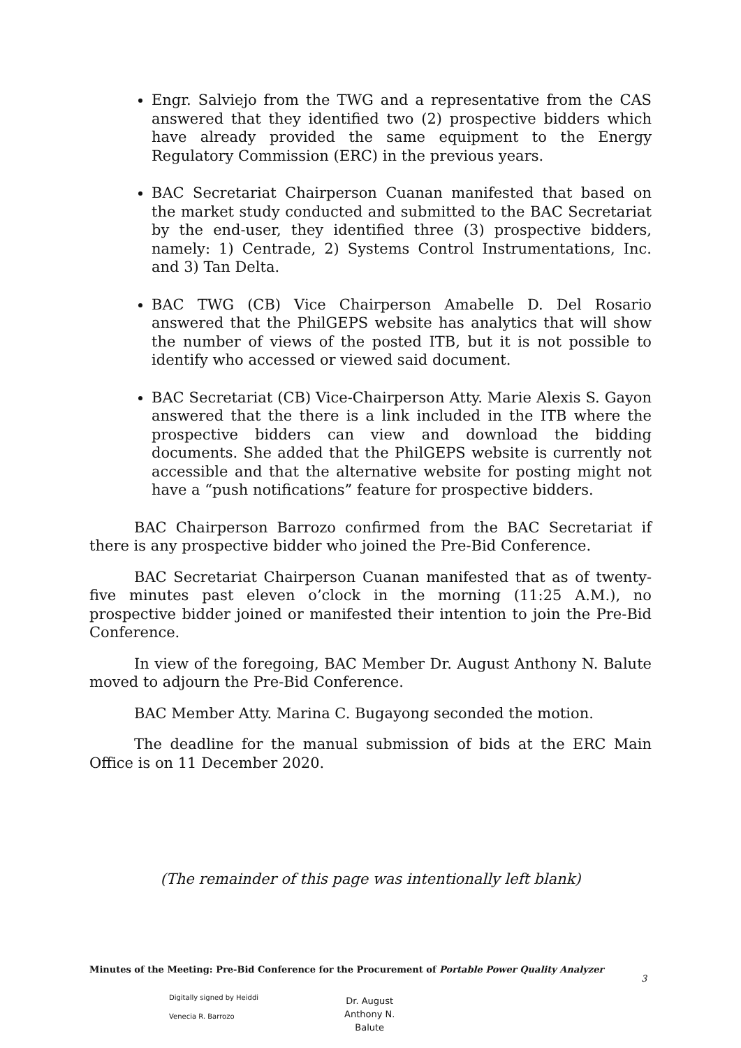Engr. Salviejo from the TWG and a representative from the CAS answered that they identified two (2) prospective bidders which have already provided the same equipment to the Energy Regulatory Commission (ERC) in the previous years.
BAC Secretariat Chairperson Cuanan manifested that based on the market study conducted and submitted to the BAC Secretariat by the end-user, they identified three (3) prospective bidders, namely: 1) Centrade, 2) Systems Control Instrumentations, Inc. and 3) Tan Delta.
BAC TWG (CB) Vice Chairperson Amabelle D. Del Rosario answered that the PhilGEPS website has analytics that will show the number of views of the posted ITB, but it is not possible to identify who accessed or viewed said document.
BAC Secretariat (CB) Vice-Chairperson Atty. Marie Alexis S. Gayon answered that the there is a link included in the ITB where the prospective bidders can view and download the bidding documents. She added that the PhilGEPS website is currently not accessible and that the alternative website for posting might not have a “push notifications” feature for prospective bidders.
BAC Chairperson Barrozo confirmed from the BAC Secretariat if there is any prospective bidder who joined the Pre-Bid Conference.
BAC Secretariat Chairperson Cuanan manifested that as of twenty-five minutes past eleven o’clock in the morning (11:25 A.M.), no prospective bidder joined or manifested their intention to join the Pre-Bid Conference.
In view of the foregoing, BAC Member Dr. August Anthony N. Balute moved to adjourn the Pre-Bid Conference.
BAC Member Atty. Marina C. Bugayong seconded the motion.
The deadline for the manual submission of bids at the ERC Main Office is on 11 December 2020.
(The remainder of this page was intentionally left blank)
Minutes of the Meeting: Pre-Bid Conference for the Procurement of Portable Power Quality Analyzer
3
Digitally signed by Heiddi
Venecia R. Barrozo
Dr. August
Anthony N.
Balute